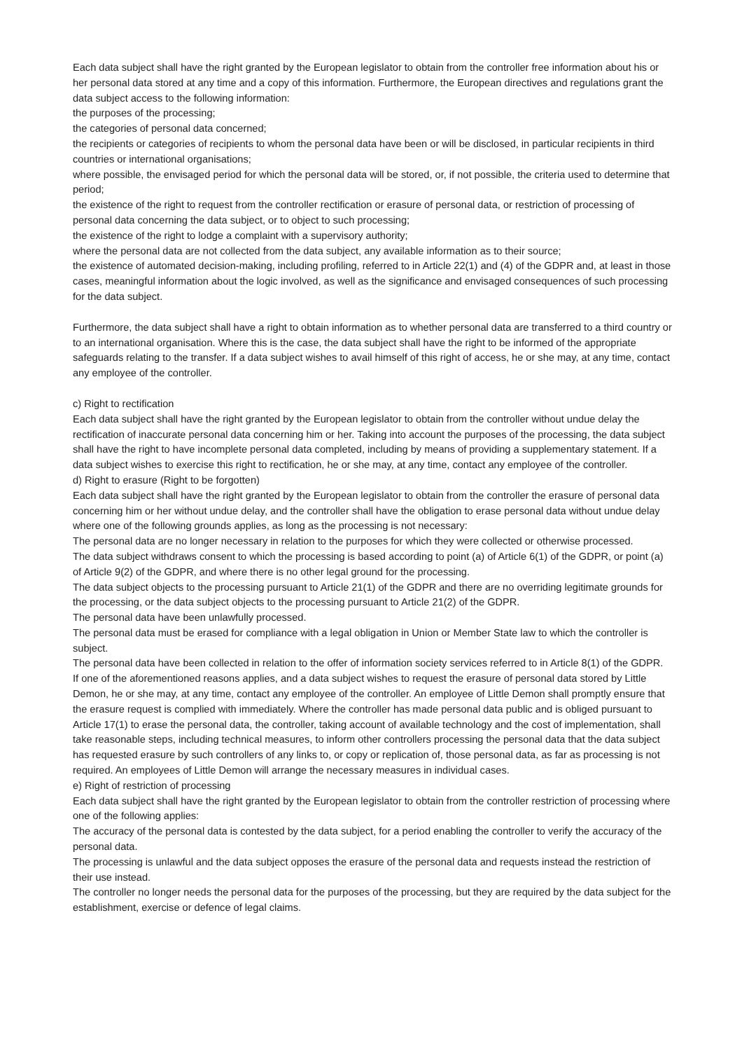Each data subject shall have the right granted by the European legislator to obtain from the controller free information about his or her personal data stored at any time and a copy of this information. Furthermore, the European directives and regulations grant the data subject access to the following information:
the purposes of the processing;
the categories of personal data concerned;
the recipients or categories of recipients to whom the personal data have been or will be disclosed, in particular recipients in third countries or international organisations;
where possible, the envisaged period for which the personal data will be stored, or, if not possible, the criteria used to determine that period;
the existence of the right to request from the controller rectification or erasure of personal data, or restriction of processing of personal data concerning the data subject, or to object to such processing;
the existence of the right to lodge a complaint with a supervisory authority;
where the personal data are not collected from the data subject, any available information as to their source;
the existence of automated decision-making, including profiling, referred to in Article 22(1) and (4) of the GDPR and, at least in those cases, meaningful information about the logic involved, as well as the significance and envisaged consequences of such processing for the data subject.
Furthermore, the data subject shall have a right to obtain information as to whether personal data are transferred to a third country or to an international organisation. Where this is the case, the data subject shall have the right to be informed of the appropriate safeguards relating to the transfer. If a data subject wishes to avail himself of this right of access, he or she may, at any time, contact any employee of the controller.
c) Right to rectification
Each data subject shall have the right granted by the European legislator to obtain from the controller without undue delay the rectification of inaccurate personal data concerning him or her. Taking into account the purposes of the processing, the data subject shall have the right to have incomplete personal data completed, including by means of providing a supplementary statement. If a data subject wishes to exercise this right to rectification, he or she may, at any time, contact any employee of the controller.
d) Right to erasure (Right to be forgotten)
Each data subject shall have the right granted by the European legislator to obtain from the controller the erasure of personal data concerning him or her without undue delay, and the controller shall have the obligation to erase personal data without undue delay where one of the following grounds applies, as long as the processing is not necessary:
The personal data are no longer necessary in relation to the purposes for which they were collected or otherwise processed.
The data subject withdraws consent to which the processing is based according to point (a) of Article 6(1) of the GDPR, or point (a) of Article 9(2) of the GDPR, and where there is no other legal ground for the processing.
The data subject objects to the processing pursuant to Article 21(1) of the GDPR and there are no overriding legitimate grounds for the processing, or the data subject objects to the processing pursuant to Article 21(2) of the GDPR.
The personal data have been unlawfully processed.
The personal data must be erased for compliance with a legal obligation in Union or Member State law to which the controller is subject.
The personal data have been collected in relation to the offer of information society services referred to in Article 8(1) of the GDPR.
If one of the aforementioned reasons applies, and a data subject wishes to request the erasure of personal data stored by Little Demon, he or she may, at any time, contact any employee of the controller. An employee of Little Demon shall promptly ensure that the erasure request is complied with immediately. Where the controller has made personal data public and is obliged pursuant to Article 17(1) to erase the personal data, the controller, taking account of available technology and the cost of implementation, shall take reasonable steps, including technical measures, to inform other controllers processing the personal data that the data subject has requested erasure by such controllers of any links to, or copy or replication of, those personal data, as far as processing is not required. An employees of Little Demon will arrange the necessary measures in individual cases.
e) Right of restriction of processing
Each data subject shall have the right granted by the European legislator to obtain from the controller restriction of processing where one of the following applies:
The accuracy of the personal data is contested by the data subject, for a period enabling the controller to verify the accuracy of the personal data.
The processing is unlawful and the data subject opposes the erasure of the personal data and requests instead the restriction of their use instead.
The controller no longer needs the personal data for the purposes of the processing, but they are required by the data subject for the establishment, exercise or defence of legal claims.